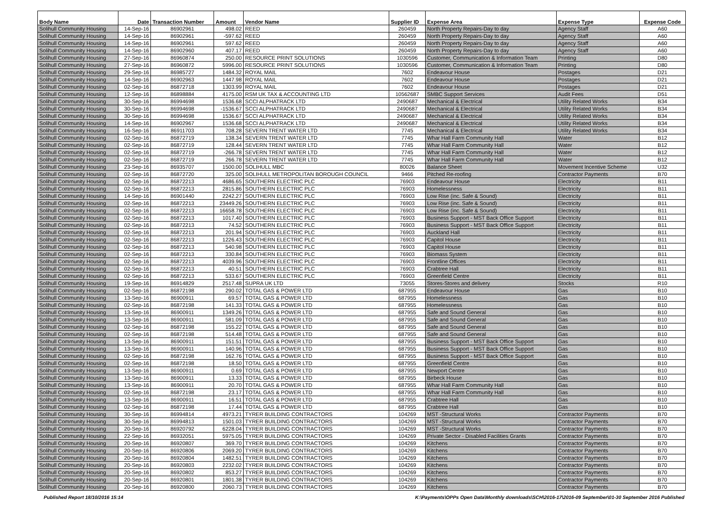| Body Name | Date | Transaction Number | Amount | Vendor Name | Supplier ID | Expense Area | Expense Type | Expense Code |
| --- | --- | --- | --- | --- | --- | --- | --- | --- |
| Solihull Community Housing | 14-Sep-16 | 86902961 | 498.02 | REED | 260459 | North Property Repairs-Day to day | Agency Staff | A60 |
| Solihull Community Housing | 14-Sep-16 | 86902961 | -597.62 | REED | 260459 | North Property Repairs-Day to day | Agency Staff | A60 |
| Solihull Community Housing | 14-Sep-16 | 86902961 | 597.62 | REED | 260459 | North Property Repairs-Day to day | Agency Staff | A60 |
| Solihull Community Housing | 14-Sep-16 | 86902960 | 407.17 | REED | 260459 | North Property Repairs-Day to day | Agency Staff | A60 |
| Solihull Community Housing | 27-Sep-16 | 86960874 | 250.00 | RESOURCE PRINT SOLUTIONS | 1030596 | Customer, Communication & Information Team | Printing | D80 |
| Solihull Community Housing | 27-Sep-16 | 86960872 | 5996.00 | RESOURCE PRINT SOLUTIONS | 1030596 | Customer, Communication & Information Team | Printing | D80 |
| Solihull Community Housing | 29-Sep-16 | 86985727 | 1484.32 | ROYAL MAIL | 7602 | Endeavour House | Postages | D21 |
| Solihull Community Housing | 14-Sep-16 | 86902963 | 1447.98 | ROYAL MAIL | 7602 | Endeavour House | Postages | D21 |
| Solihull Community Housing | 02-Sep-16 | 86872718 | 1303.99 | ROYAL MAIL | 7602 | Endeavour House | Postages | D21 |
| Solihull Community Housing | 12-Sep-16 | 86898884 | 4175.00 | RSM UK TAX & ACCOUNTING LTD | 10562687 | SMBC Support Services | Audit Fees | D51 |
| Solihull Community Housing | 30-Sep-16 | 86994698 | 1536.68 | SCCI ALPHATRACK LTD | 2490687 | Mechanical & Electrical | Utility Related Works | B34 |
| Solihull Community Housing | 30-Sep-16 | 86994698 | -1536.67 | SCCI ALPHATRACK LTD | 2490687 | Mechanical & Electrical | Utility Related Works | B34 |
| Solihull Community Housing | 30-Sep-16 | 86994698 | 1536.67 | SCCI ALPHATRACK LTD | 2490687 | Mechanical & Electrical | Utility Related Works | B34 |
| Solihull Community Housing | 14-Sep-16 | 86902967 | 1536.68 | SCCI ALPHATRACK LTD | 2490687 | Mechanical & Electrical | Utility Related Works | B34 |
| Solihull Community Housing | 16-Sep-16 | 86911703 | 708.28 | SEVERN TRENT WATER LTD | 7745 | Mechanical & Electrical | Utility Related Works | B34 |
| Solihull Community Housing | 02-Sep-16 | 86872719 | 138.34 | SEVERN TRENT WATER LTD | 7745 | Whar Hall Farm Community Hall | Water | B12 |
| Solihull Community Housing | 02-Sep-16 | 86872719 | 128.44 | SEVERN TRENT WATER LTD | 7745 | Whar Hall Farm Community Hall | Water | B12 |
| Solihull Community Housing | 02-Sep-16 | 86872719 | -266.78 | SEVERN TRENT WATER LTD | 7745 | Whar Hall Farm Community Hall | Water | B12 |
| Solihull Community Housing | 02-Sep-16 | 86872719 | 266.78 | SEVERN TRENT WATER LTD | 7745 | Whar Hall Farm Community Hall | Water | B12 |
| Solihull Community Housing | 23-Sep-16 | 86935707 | 1500.00 | SOLIHULL MBC | 80026 | Balance Sheet | Movement Incentive Scheme | U32 |
| Solihull Community Housing | 02-Sep-16 | 86872720 | 325.00 | SOLIHULL METROPOLITAN BOROUGH COUNCIL | 9466 | Pitched Re-roofing | Contractor Payments | B70 |
| Solihull Community Housing | 02-Sep-16 | 86872213 | 4686.65 | SOUTHERN ELECTRIC PLC | 76903 | Endeavour House | Electricity | B11 |
| Solihull Community Housing | 02-Sep-16 | 86872213 | 2815.86 | SOUTHERN ELECTRIC PLC | 76903 | Homelessness | Electricity | B11 |
| Solihull Community Housing | 14-Sep-16 | 86901440 | 2242.27 | SOUTHERN ELECTRIC PLC | 76903 | Low Rise (inc. Safe & Sound) | Electricity | B11 |
| Solihull Community Housing | 02-Sep-16 | 86872213 | 23449.26 | SOUTHERN ELECTRIC PLC | 76903 | Low Rise (inc. Safe & Sound) | Electricity | B11 |
| Solihull Community Housing | 02-Sep-16 | 86872213 | 16658.78 | SOUTHERN ELECTRIC PLC | 76903 | Low Rise (inc. Safe & Sound) | Electricity | B11 |
| Solihull Community Housing | 02-Sep-16 | 86872213 | 1017.40 | SOUTHERN ELECTRIC PLC | 76903 | Business Support - MST Back Office Support | Electricity | B11 |
| Solihull Community Housing | 02-Sep-16 | 86872213 | 74.52 | SOUTHERN ELECTRIC PLC | 76903 | Business Support - MST Back Office Support | Electricity | B11 |
| Solihull Community Housing | 02-Sep-16 | 86872213 | 201.94 | SOUTHERN ELECTRIC PLC | 76903 | Auckland Hall | Electricity | B11 |
| Solihull Community Housing | 02-Sep-16 | 86872213 | 1226.43 | SOUTHERN ELECTRIC PLC | 76903 | Capitol House | Electricity | B11 |
| Solihull Community Housing | 02-Sep-16 | 86872213 | 540.98 | SOUTHERN ELECTRIC PLC | 76903 | Capitol House | Electricity | B11 |
| Solihull Community Housing | 02-Sep-16 | 86872213 | 330.84 | SOUTHERN ELECTRIC PLC | 76903 | Biomass System | Electricity | B11 |
| Solihull Community Housing | 02-Sep-16 | 86872213 | 4039.96 | SOUTHERN ELECTRIC PLC | 76903 | Frontline Offices | Electricity | B11 |
| Solihull Community Housing | 02-Sep-16 | 86872213 | 40.51 | SOUTHERN ELECTRIC PLC | 76903 | Crabtree Hall | Electricity | B11 |
| Solihull Community Housing | 02-Sep-16 | 86872213 | 533.67 | SOUTHERN ELECTRIC PLC | 76903 | Greenfield Centre | Electricity | B11 |
| Solihull Community Housing | 19-Sep-16 | 86914829 | 2517.48 | SUPRA UK LTD | 73055 | Stores-Stores and delivery | Stocks | R10 |
| Solihull Community Housing | 02-Sep-16 | 86872198 | 290.02 | TOTAL GAS & POWER LTD | 687955 | Endeavour House | Gas | B10 |
| Solihull Community Housing | 13-Sep-16 | 86900911 | 69.57 | TOTAL GAS & POWER LTD | 687955 | Homelessness | Gas | B10 |
| Solihull Community Housing | 02-Sep-16 | 86872198 | 141.33 | TOTAL GAS & POWER LTD | 687955 | Homelessness | Gas | B10 |
| Solihull Community Housing | 13-Sep-16 | 86900911 | 1349.26 | TOTAL GAS & POWER LTD | 687955 | Safe and Sound General | Gas | B10 |
| Solihull Community Housing | 13-Sep-16 | 86900911 | 581.09 | TOTAL GAS & POWER LTD | 687955 | Safe and Sound General | Gas | B10 |
| Solihull Community Housing | 02-Sep-16 | 86872198 | 155.22 | TOTAL GAS & POWER LTD | 687955 | Safe and Sound General | Gas | B10 |
| Solihull Community Housing | 02-Sep-16 | 86872198 | 514.48 | TOTAL GAS & POWER LTD | 687955 | Safe and Sound General | Gas | B10 |
| Solihull Community Housing | 13-Sep-16 | 86900911 | 151.51 | TOTAL GAS & POWER LTD | 687955 | Business Support - MST Back Office Support | Gas | B10 |
| Solihull Community Housing | 13-Sep-16 | 86900911 | 140.96 | TOTAL GAS & POWER LTD | 687955 | Business Support - MST Back Office Support | Gas | B10 |
| Solihull Community Housing | 02-Sep-16 | 86872198 | 162.76 | TOTAL GAS & POWER LTD | 687955 | Business Support - MST Back Office Support | Gas | B10 |
| Solihull Community Housing | 02-Sep-16 | 86872198 | 18.50 | TOTAL GAS & POWER LTD | 687955 | Greenfield Centre | Gas | B10 |
| Solihull Community Housing | 13-Sep-16 | 86900911 | 0.69 | TOTAL GAS & POWER LTD | 687955 | Newport Centre | Gas | B10 |
| Solihull Community Housing | 13-Sep-16 | 86900911 | 13.33 | TOTAL GAS & POWER LTD | 687955 | Birbeck House | Gas | B10 |
| Solihull Community Housing | 13-Sep-16 | 86900911 | 20.70 | TOTAL GAS & POWER LTD | 687955 | Whar Hall Farm Community Hall | Gas | B10 |
| Solihull Community Housing | 02-Sep-16 | 86872198 | 23.17 | TOTAL GAS & POWER LTD | 687955 | Whar Hall Farm Community Hall | Gas | B10 |
| Solihull Community Housing | 13-Sep-16 | 86900911 | 16.51 | TOTAL GAS & POWER LTD | 687955 | Crabtree Hall | Gas | B10 |
| Solihull Community Housing | 02-Sep-16 | 86872198 | 17.44 | TOTAL GAS & POWER LTD | 687955 | Crabtree Hall | Gas | B10 |
| Solihull Community Housing | 30-Sep-16 | 86994814 | 4973.21 | TYRER BUILDING CONTRACTORS | 104269 | MST -Structural Works | Contractor Payments | B70 |
| Solihull Community Housing | 30-Sep-16 | 86994813 | 1501.03 | TYRER BUILDING CONTRACTORS | 104269 | MST -Structural Works | Contractor Payments | B70 |
| Solihull Community Housing | 20-Sep-16 | 86920792 | 6228.04 | TYRER BUILDING CONTRACTORS | 104269 | MST -Structural Works | Contractor Payments | B70 |
| Solihull Community Housing | 22-Sep-16 | 86932051 | 5975.05 | TYRER BUILDING CONTRACTORS | 104269 | Private Sector - Disabled Facilities Grants | Contractor Payments | B70 |
| Solihull Community Housing | 20-Sep-16 | 86920807 | 369.70 | TYRER BUILDING CONTRACTORS | 104269 | Kitchens | Contractor Payments | B70 |
| Solihull Community Housing | 20-Sep-16 | 86920806 | 2069.20 | TYRER BUILDING CONTRACTORS | 104269 | Kitchens | Contractor Payments | B70 |
| Solihull Community Housing | 20-Sep-16 | 86920804 | 1482.51 | TYRER BUILDING CONTRACTORS | 104269 | Kitchens | Contractor Payments | B70 |
| Solihull Community Housing | 20-Sep-16 | 86920803 | 2232.02 | TYRER BUILDING CONTRACTORS | 104269 | Kitchens | Contractor Payments | B70 |
| Solihull Community Housing | 20-Sep-16 | 86920802 | 853.27 | TYRER BUILDING CONTRACTORS | 104269 | Kitchens | Contractor Payments | B70 |
| Solihull Community Housing | 20-Sep-16 | 86920801 | 1801.38 | TYRER BUILDING CONTRACTORS | 104269 | Kitchens | Contractor Payments | B70 |
| Solihull Community Housing | 20-Sep-16 | 86920800 | 2060.73 | TYRER BUILDING CONTRACTORS | 104269 | Kitchens | Contractor Payments | B70 |
Published Report 18/10/2016 15:14 K:\Payments\OPPs Open Data\Monthly downloads\SCH\2016-17\2016-09 September\01-30 September 2016 Published